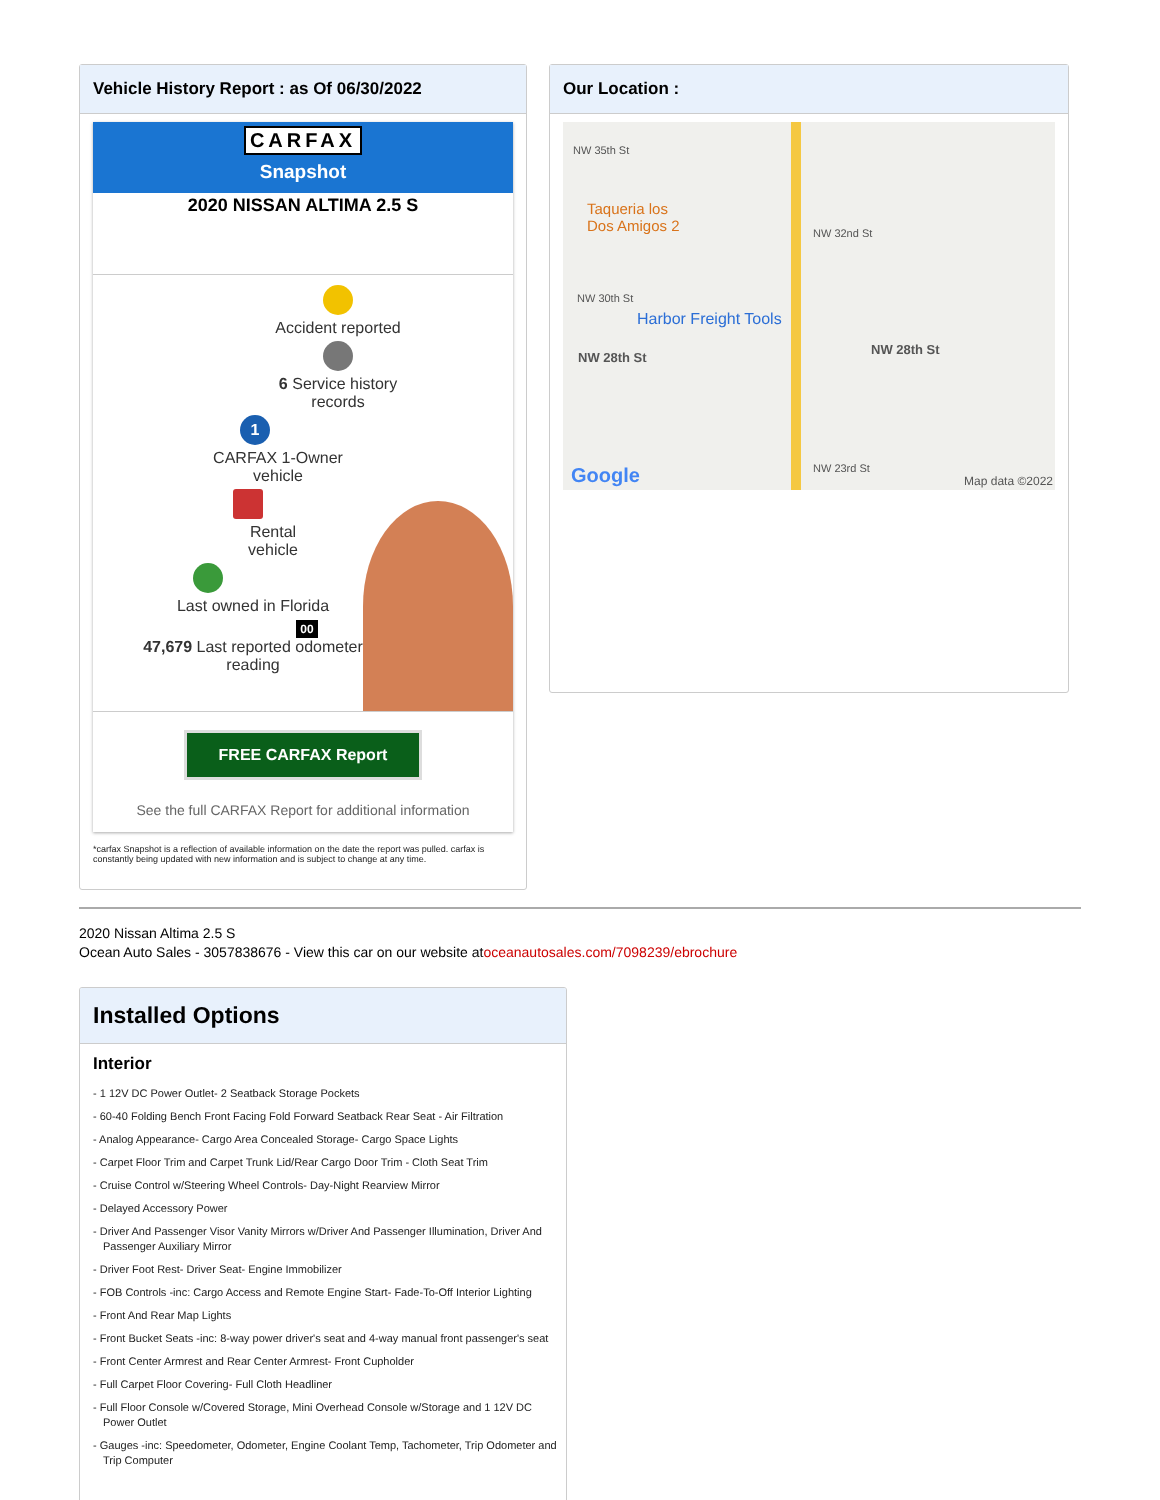Vehicle History Report : as Of 06/30/2022
CARFAX
Snapshot
2020 NISSAN ALTIMA 2.5 S
Accident reported
6 Service history
records
1
CARFAX 1-Owner
vehicle
Rental
vehicle
Last owned in Florida
00
47,679 Last reported odometer
reading
FREE CARFAX Report
See the full CARFAX Report for additional information
*carfax Snapshot is a reflection of available information on the date the report was pulled. carfax is constantly being updated with new information and is subject to change at any time.
Our Location :
NW 35th St
Taqueria los
Dos Amigos 2
NW 32nd St
NW 30th St
Harbor Freight Tools
NW 28th St
NW 28th St
NW 23rd St
Google Map data ©2022
2020 Nissan Altima 2.5 S
Ocean Auto Sales - 3057838676 - View this car on our website atoceanautosales.com/7098239/ebrochure
Installed Options
Interior
- 1 12V DC Power Outlet- 2 Seatback Storage Pockets
- 60-40 Folding Bench Front Facing Fold Forward Seatback Rear Seat - Air Filtration
- Analog Appearance- Cargo Area Concealed Storage- Cargo Space Lights
- Carpet Floor Trim and Carpet Trunk Lid/Rear Cargo Door Trim - Cloth Seat Trim
- Cruise Control w/Steering Wheel Controls- Day-Night Rearview Mirror
- Delayed Accessory Power
- Driver And Passenger Visor Vanity Mirrors w/Driver And Passenger Illumination, Driver And Passenger Auxiliary Mirror
- Driver Foot Rest- Driver Seat- Engine Immobilizer
- FOB Controls -inc: Cargo Access and Remote Engine Start- Fade-To-Off Interior Lighting
- Front And Rear Map Lights
- Front Bucket Seats -inc: 8-way power driver's seat and 4-way manual front passenger's seat
- Front Center Armrest and Rear Center Armrest- Front Cupholder
- Full Carpet Floor Covering- Full Cloth Headliner
- Full Floor Console w/Covered Storage, Mini Overhead Console w/Storage and 1 12V DC Power Outlet
- Gauges -inc: Speedometer, Odometer, Engine Coolant Temp, Tachometer, Trip Odometer and Trip Computer